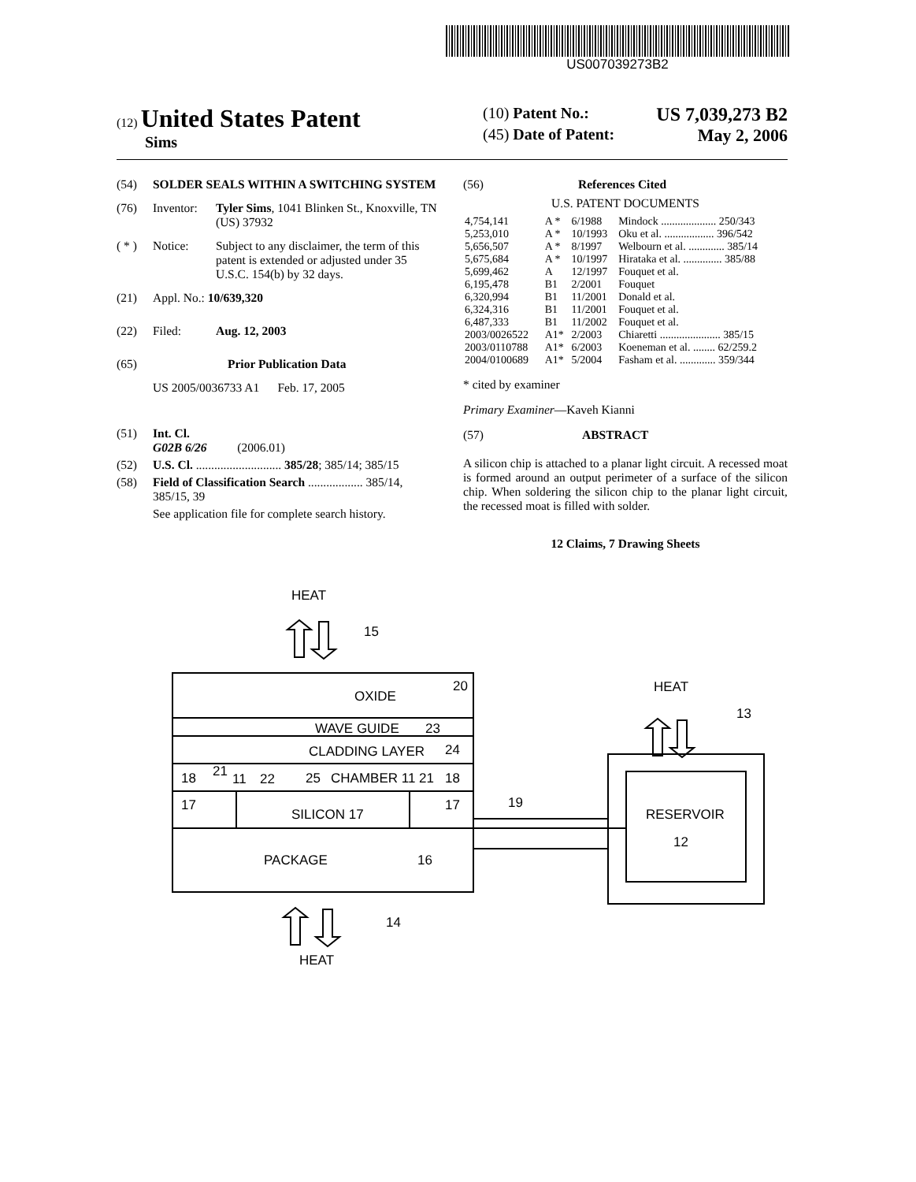US007039273B2
(12) United States Patent
Sims
(10) Patent No.: US 7,039,273 B2
(45) Date of Patent: May 2, 2006
(54) SOLDER SEALS WITHIN A SWITCHING SYSTEM
(76) Inventor: Tyler Sims, 1041 Blinken St., Knoxville, TN (US) 37932
( * ) Notice: Subject to any disclaimer, the term of this patent is extended or adjusted under 35 U.S.C. 154(b) by 32 days.
(21) Appl. No.: 10/639,320
(22) Filed: Aug. 12, 2003
(65) Prior Publication Data
US 2005/0036733 A1 Feb. 17, 2005
(51) Int. Cl.
G02B 6/26 (2006.01)
(52) U.S. Cl. ............................ 385/28; 385/14; 385/15
(58) Field of Classification Search .................. 385/14, 385/15, 39
See application file for complete search history.
(56) References Cited
U.S. PATENT DOCUMENTS
| 4,754,141 | A * | 6/1988 | Mindock .................... 250/343 |
| 5,253,010 | A * | 10/1993 | Oku et al. .................. 396/542 |
| 5,656,507 | A * | 8/1997 | Welbourn et al. ............. 385/14 |
| 5,675,684 | A * | 10/1997 | Hirataka et al. .............. 385/88 |
| 5,699,462 | A | 12/1997 | Fouquet et al. |
| 6,195,478 | B1 | 2/2001 | Fouquet |
| 6,320,994 | B1 | 11/2001 | Donald et al. |
| 6,324,316 | B1 | 11/2001 | Fouquet et al. |
| 6,487,333 | B1 | 11/2002 | Fouquet et al. |
| 2003/0026522 | A1* | 2/2003 | Chiaretti ...................... 385/15 |
| 2003/0110788 | A1* | 6/2003 | Koeneman et al. ........ 62/259.2 |
| 2004/0100689 | A1* | 5/2004 | Fasham et al. ............. 359/344 |
* cited by examiner
Primary Examiner—Kaveh Kianni
(57) ABSTRACT
A silicon chip is attached to a planar light circuit. A recessed moat is formed around an output perimeter of a surface of the silicon chip. When soldering the silicon chip to the planar light circuit, the recessed moat is filled with solder.
12 Claims, 7 Drawing Sheets
HEAT
15
HEAT
13
OXIDE
20
WAVE GUIDE
23
CLADDING LAYER
24
18
21
11
22
25
CHAMBER 11 21
18
17
SILICON 17
17
19
RESERVOIR
12
PACKAGE
16
14
HEAT